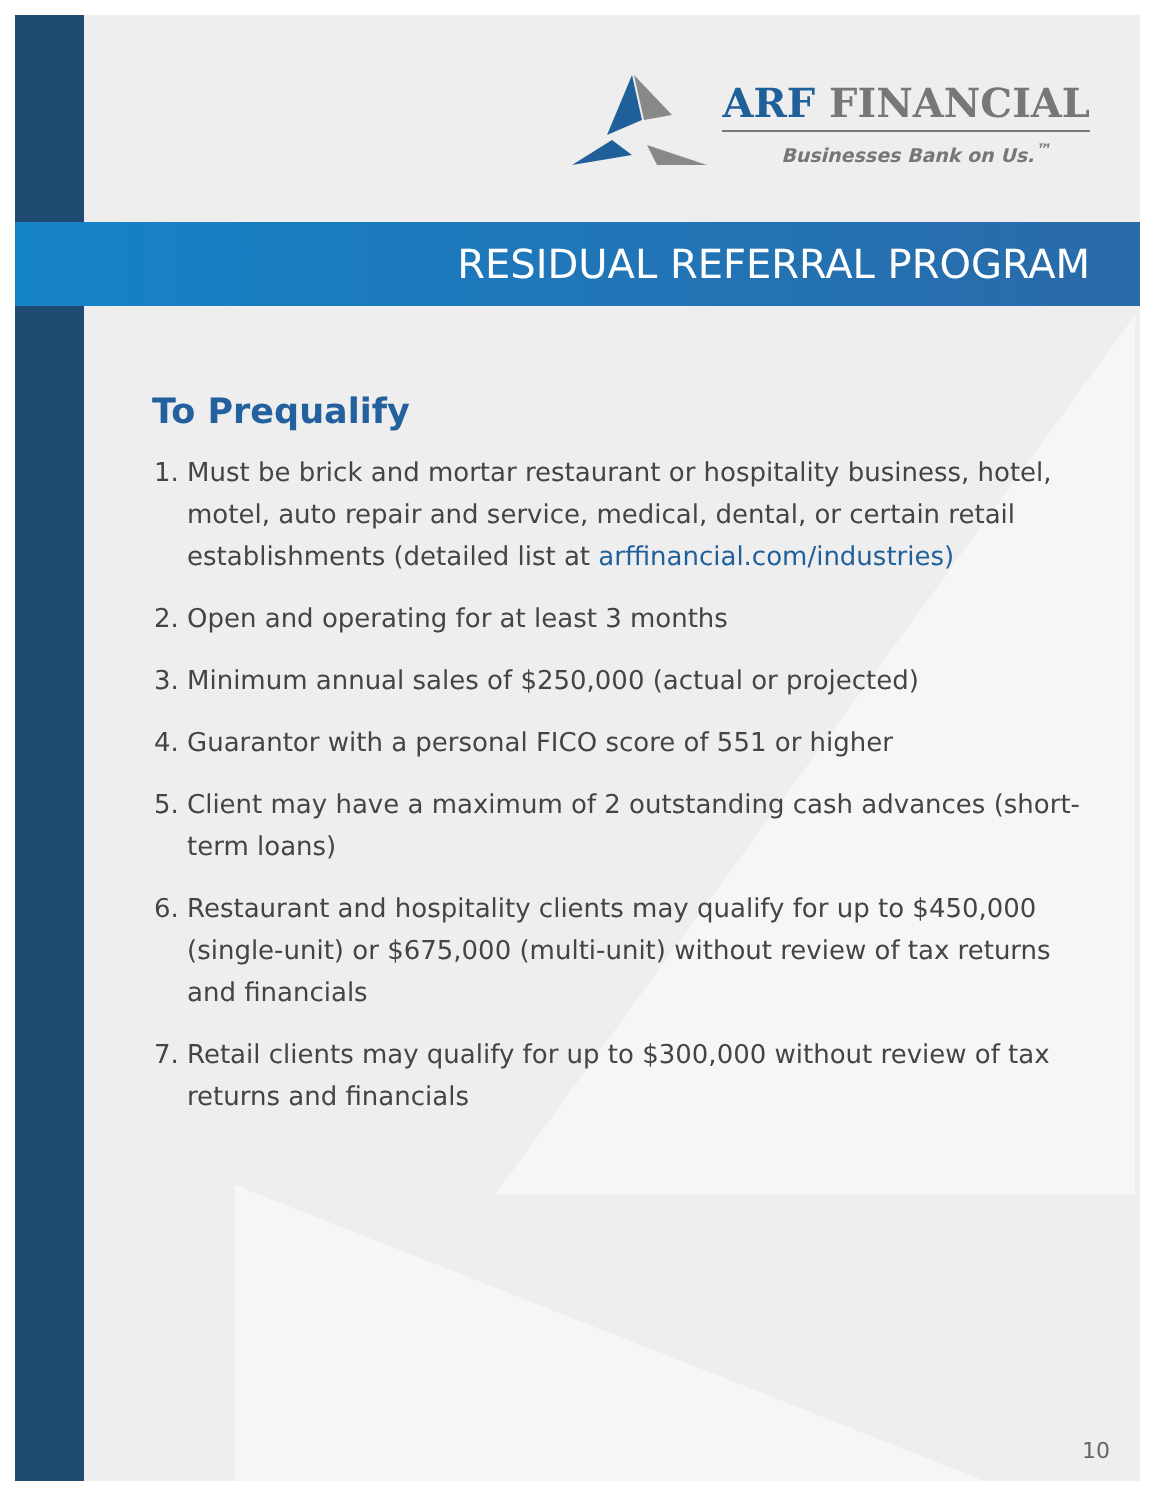ARF FINANCIAL
Businesses Bank on Us.<sup>™</sup>
RESIDUAL REFERRAL PROGRAM
To Prequalify
1. Must be brick and mortar restaurant or hospitality business, hotel, motel, auto repair and service, medical, dental, or certain retail establishments (detailed list at arffinancial.com/industries)
2. Open and operating for at least 3 months
3. Minimum annual sales of $250,000 (actual or projected)
4. Guarantor with a personal FICO score of 551 or higher
5. Client may have a maximum of 2 outstanding cash advances (short-term loans)
6. Restaurant and hospitality clients may qualify for up to $450,000 (single-unit) or $675,000 (multi-unit) without review of tax returns and financials
7. Retail clients may qualify for up to $300,000 without review of tax returns and financials
10